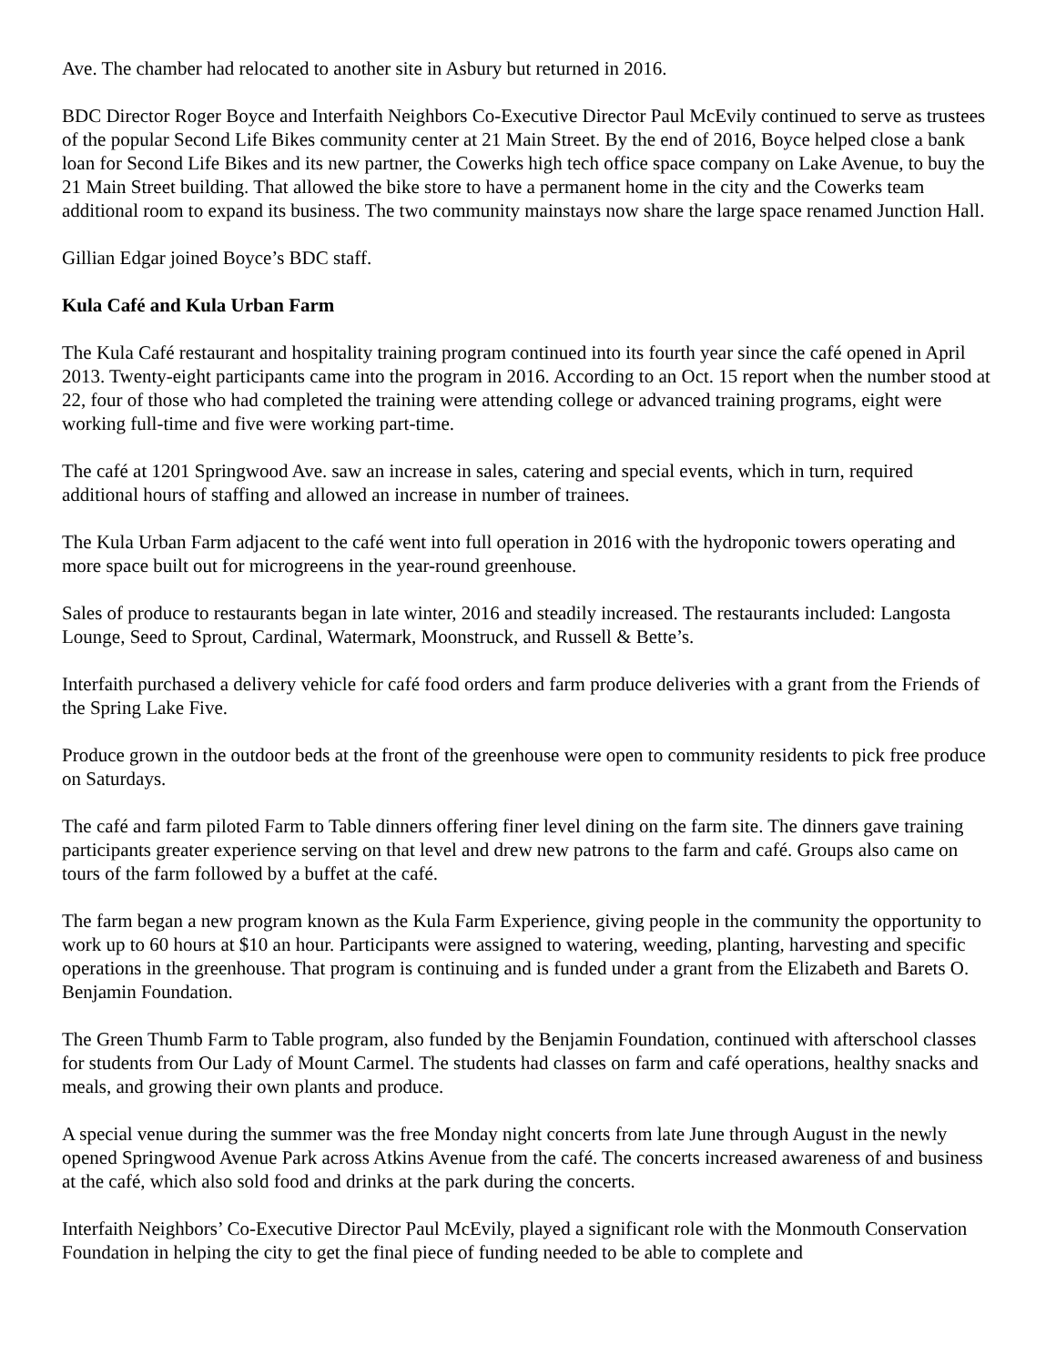Ave. The chamber had relocated to another site in Asbury but returned in 2016.
BDC Director Roger Boyce and Interfaith Neighbors Co-Executive Director Paul McEvily continued to serve as trustees of the popular Second Life Bikes community center at 21 Main Street. By the end of 2016, Boyce helped close a bank loan for Second Life Bikes and its new partner, the Cowerks high tech office space company on Lake Avenue, to buy the 21 Main Street building. That allowed the bike store to have a permanent home in the city and the Cowerks team additional room to expand its business. The two community mainstays now share the large space renamed Junction Hall.
Gillian Edgar joined Boyce’s BDC staff.
Kula Café and Kula Urban Farm
The Kula Café restaurant and hospitality training program continued into its fourth year since the café opened in April 2013. Twenty-eight participants came into the program in 2016. According to an Oct. 15 report when the number stood at 22, four of those who had completed the training were attending college or advanced training programs, eight were working full-time and five were working part-time.
The café at 1201 Springwood Ave. saw an increase in sales, catering and special events, which in turn, required additional hours of staffing and allowed an increase in number of trainees.
The Kula Urban Farm adjacent to the café went into full operation in 2016 with the hydroponic towers operating and more space built out for microgreens in the year-round greenhouse.
Sales of produce to restaurants began in late winter, 2016 and steadily increased. The restaurants included: Langosta Lounge, Seed to Sprout, Cardinal, Watermark, Moonstruck, and Russell & Bette’s.
Interfaith purchased a delivery vehicle for café food orders and farm produce deliveries with a grant from the Friends of the Spring Lake Five.
Produce grown in the outdoor beds at the front of the greenhouse were open to community residents to pick free produce on Saturdays.
The café and farm piloted Farm to Table dinners offering finer level dining on the farm site. The dinners gave training participants greater experience serving on that level and drew new patrons to the farm and café. Groups also came on tours of the farm followed by a buffet at the café.
The farm began a new program known as the Kula Farm Experience, giving people in the community the opportunity to work up to 60 hours at $10 an hour. Participants were assigned to watering, weeding, planting, harvesting and specific operations in the greenhouse. That program is continuing and is funded under a grant from the Elizabeth and Barets O. Benjamin Foundation.
The Green Thumb Farm to Table program, also funded by the Benjamin Foundation, continued with afterschool classes for students from Our Lady of Mount Carmel. The students had classes on farm and café operations, healthy snacks and meals, and growing their own plants and produce.
A special venue during the summer was the free Monday night concerts from late June through August in the newly opened Springwood Avenue Park across Atkins Avenue from the café. The concerts increased awareness of and business at the café, which also sold food and drinks at the park during the concerts.
Interfaith Neighbors’ Co-Executive Director Paul McEvily, played a significant role with the Monmouth Conservation Foundation in helping the city to get the final piece of funding needed to be able to complete and